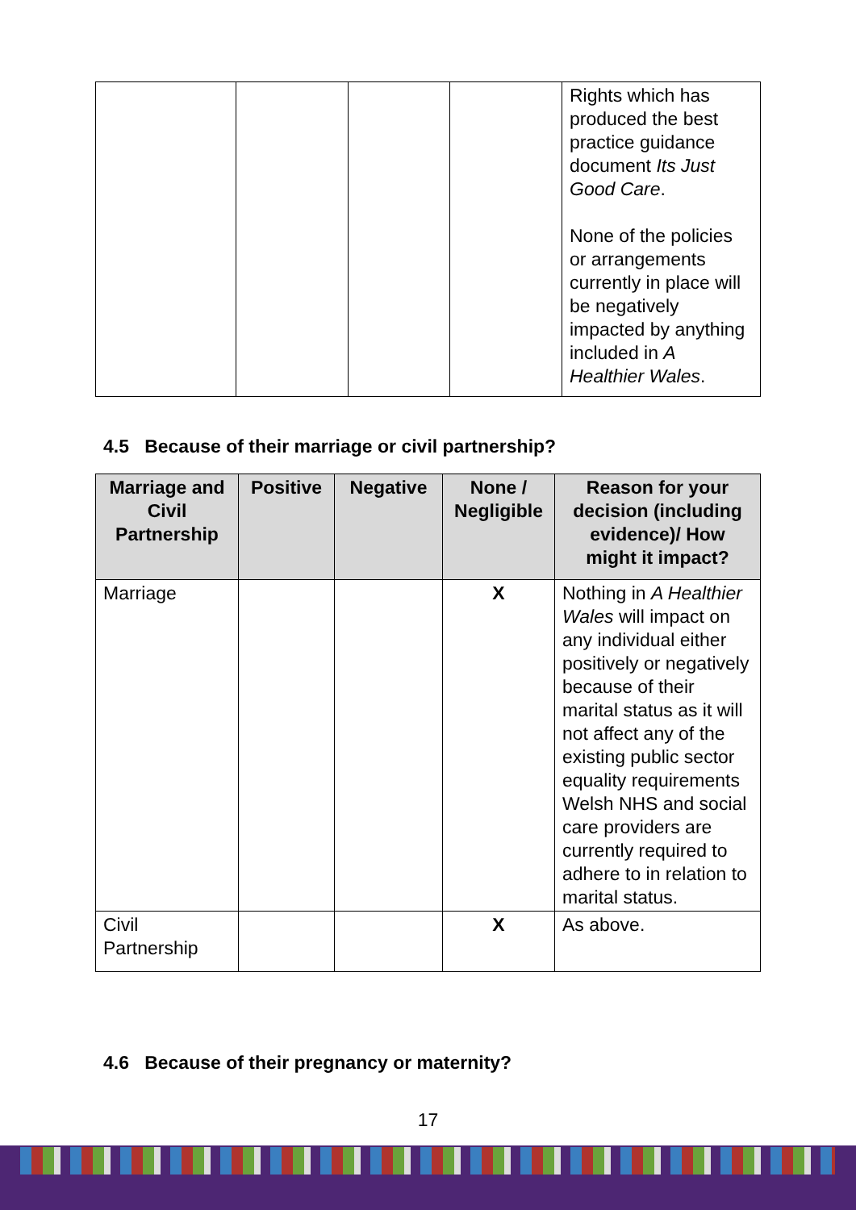| | | | | Rights which has produced the best practice guidance document Its Just Good Care . None of the policies or arrangements currently in place will be negatively impacted by anything included in A Healthier Wales . |
4.5 Because of their marriage or civil partnership?
| Marriage and Civil Partnership | Positive | Negative | None / Negligible | Reason for your decision (including evidence)/ How might it impact? |
| --- | --- | --- | --- | --- |
| Marriage | | | X | Nothing in A Healthier Wales will impact on any individual either positively or negatively because of their marital status as it will not affect any of the existing public sector equality requirements Welsh NHS and social care providers are currently required to adhere to in relation to marital status. |
| Civil Partnership | | | X | As above. |
4.6 Because of their pregnancy or maternity?
17